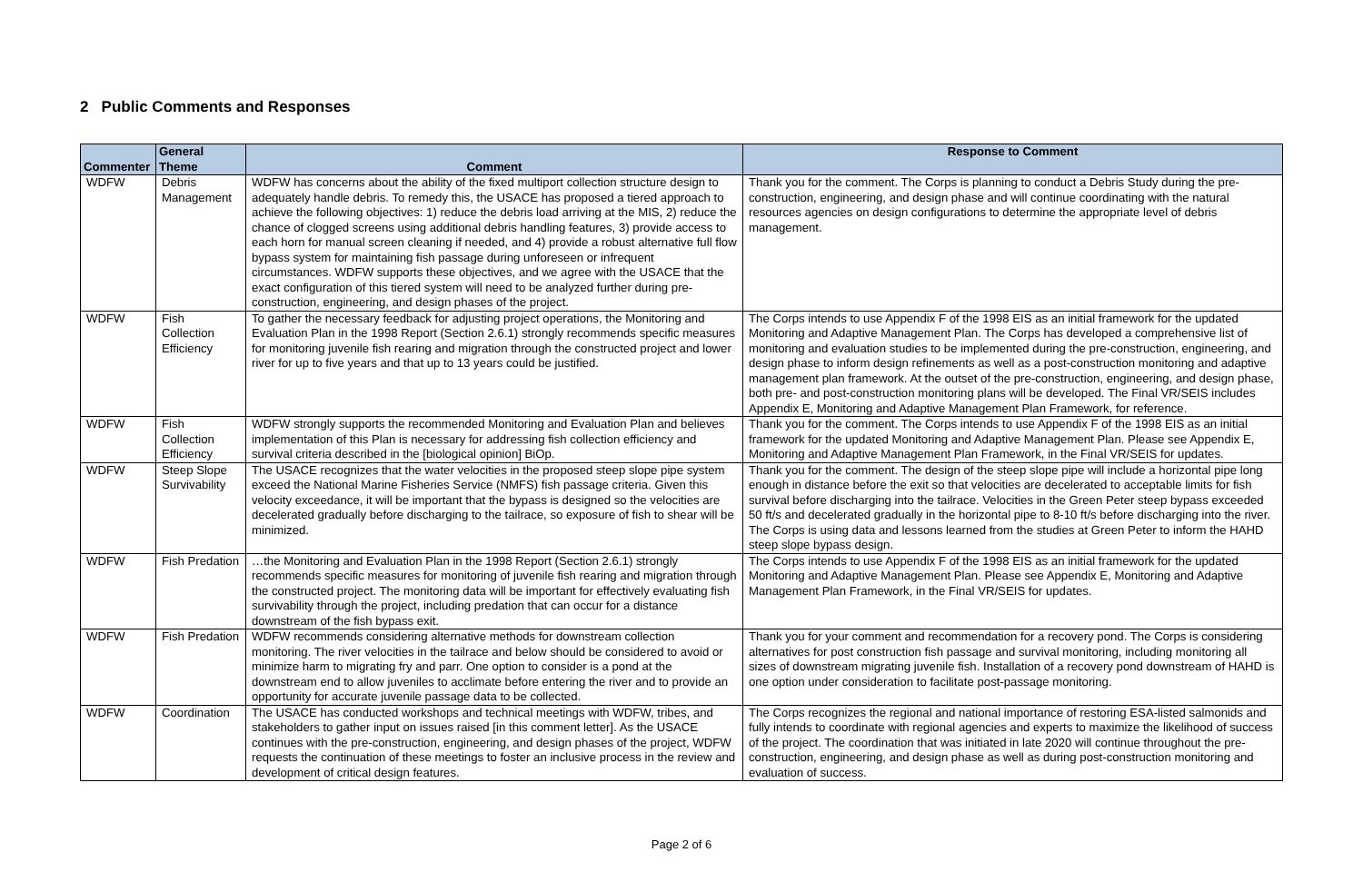2 Public Comments and Responses
| Commenter | General Theme | Comment | Response to Comment |
| --- | --- | --- | --- |
| WDFW | Debris Management | WDFW has concerns about the ability of the fixed multiport collection structure design to adequately handle debris. To remedy this, the USACE has proposed a tiered approach to achieve the following objectives: 1) reduce the debris load arriving at the MIS, 2) reduce the chance of clogged screens using additional debris handling features, 3) provide access to each horn for manual screen cleaning if needed, and 4) provide a robust alternative full flow bypass system for maintaining fish passage during unforeseen or infrequent circumstances. WDFW supports these objectives, and we agree with the USACE that the exact configuration of this tiered system will need to be analyzed further during pre-construction, engineering, and design phases of the project. | Thank you for the comment. The Corps is planning to conduct a Debris Study during the pre-construction, engineering, and design phase and will continue coordinating with the natural resources agencies on design configurations to determine the appropriate level of debris management. |
| WDFW | Fish Collection Efficiency | To gather the necessary feedback for adjusting project operations, the Monitoring and Evaluation Plan in the 1998 Report (Section 2.6.1) strongly recommends specific measures for monitoring juvenile fish rearing and migration through the constructed project and lower river for up to five years and that up to 13 years could be justified. | The Corps intends to use Appendix F of the 1998 EIS as an initial framework for the updated Monitoring and Adaptive Management Plan. The Corps has developed a comprehensive list of monitoring and evaluation studies to be implemented during the pre-construction, engineering, and design phase to inform design refinements as well as a post-construction monitoring and adaptive management plan framework. At the outset of the pre-construction, engineering, and design phase, both pre- and post-construction monitoring plans will be developed. The Final VR/SEIS includes Appendix E, Monitoring and Adaptive Management Plan Framework, for reference. |
| WDFW | Fish Collection Efficiency | WDFW strongly supports the recommended Monitoring and Evaluation Plan and believes implementation of this Plan is necessary for addressing fish collection efficiency and survival criteria described in the [biological opinion] BiOp. | Thank you for the comment. The Corps intends to use Appendix F of the 1998 EIS as an initial framework for the updated Monitoring and Adaptive Management Plan. Please see Appendix E, Monitoring and Adaptive Management Plan Framework, in the Final VR/SEIS for updates. |
| WDFW | Steep Slope Survivability | The USACE recognizes that the water velocities in the proposed steep slope pipe system exceed the National Marine Fisheries Service (NMFS) fish passage criteria. Given this velocity exceedance, it will be important that the bypass is designed so the velocities are decelerated gradually before discharging to the tailrace, so exposure of fish to shear will be minimized. | Thank you for the comment. The design of the steep slope pipe will include a horizontal pipe long enough in distance before the exit so that velocities are decelerated to acceptable limits for fish survival before discharging into the tailrace. Velocities in the Green Peter steep bypass exceeded 50 ft/s and decelerated gradually in the horizontal pipe to 8-10 ft/s before discharging into the river. The Corps is using data and lessons learned from the studies at Green Peter to inform the HAHD steep slope bypass design. |
| WDFW | Fish Predation | …the Monitoring and Evaluation Plan in the 1998 Report (Section 2.6.1) strongly recommends specific measures for monitoring of juvenile fish rearing and migration through the constructed project. The monitoring data will be important for effectively evaluating fish survivability through the project, including predation that can occur for a distance downstream of the fish bypass exit. | The Corps intends to use Appendix F of the 1998 EIS as an initial framework for the updated Monitoring and Adaptive Management Plan. Please see Appendix E, Monitoring and Adaptive Management Plan Framework, in the Final VR/SEIS for updates. |
| WDFW | Fish Predation | WDFW recommends considering alternative methods for downstream collection monitoring. The river velocities in the tailrace and below should be considered to avoid or minimize harm to migrating fry and parr. One option to consider is a pond at the downstream end to allow juveniles to acclimate before entering the river and to provide an opportunity for accurate juvenile passage data to be collected. | Thank you for your comment and recommendation for a recovery pond. The Corps is considering alternatives for post construction fish passage and survival monitoring, including monitoring all sizes of downstream migrating juvenile fish. Installation of a recovery pond downstream of HAHD is one option under consideration to facilitate post-passage monitoring. |
| WDFW | Coordination | The USACE has conducted workshops and technical meetings with WDFW, tribes, and stakeholders to gather input on issues raised [in this comment letter]. As the USACE continues with the pre-construction, engineering, and design phases of the project, WDFW requests the continuation of these meetings to foster an inclusive process in the review and development of critical design features. | The Corps recognizes the regional and national importance of restoring ESA-listed salmonids and fully intends to coordinate with regional agencies and experts to maximize the likelihood of success of the project. The coordination that was initiated in late 2020 will continue throughout the pre-construction, engineering, and design phase as well as during post-construction monitoring and evaluation of success. |
Page 2 of 6